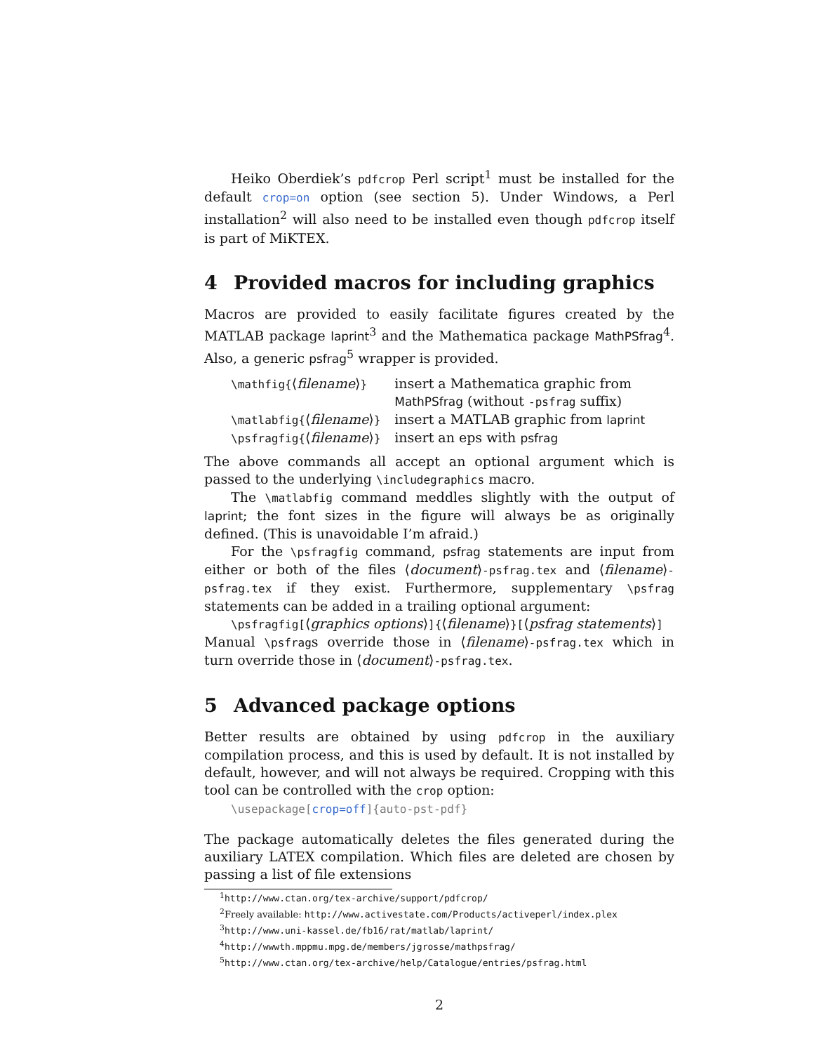Heiko Oberdiek’s pdfcrop Perl script<sup>1</sup> must be installed for the default crop=on option (see section 5). Under Windows, a Perl installation<sup>2</sup> will also need to be installed even though pdfcrop itself is part of MiKTEX.
4 Provided macros for including graphics
Macros are provided to easily facilitate figures created by the MATLAB package laprint<sup>3</sup> and the Mathematica package MathPSfrag<sup>4</sup>. Also, a generic psfrag<sup>5</sup> wrapper is provided.
| \mathfig{ ⟨ filename ⟩ } | insert a Mathematica graphic from MathPSfrag (without -psfrag suffix) |
| \matlabfig{ ⟨ filename ⟩ } | insert a MATLAB graphic from laprint |
| \psfragfig{ ⟨ filename ⟩ } | insert an eps with psfrag |
The above commands all accept an optional argument which is passed to the underlying \includegraphics macro.
The \matlabfig command meddles slightly with the output of laprint; the font sizes in the figure will always be as originally defined. (This is unavoidable I’m afraid.)
For the \psfragfig command, psfrag statements are input from either or both of the files ⟨document⟩-psfrag.tex and ⟨filename⟩-psfrag.tex if they exist. Furthermore, supplementary \psfrag statements can be added in a trailing optional argument:
\psfragfig[⟨graphics options⟩]{⟨filename⟩}[⟨psfrag statements⟩]
Manual \psfrags override those in ⟨filename⟩-psfrag.tex which in turn override those in ⟨document⟩-psfrag.tex.
5 Advanced package options
Better results are obtained by using pdfcrop in the auxiliary compilation process, and this is used by default. It is not installed by default, however, and will not always be required. Cropping with this tool can be controlled with the crop option:
\usepackage[crop=off]{auto-pst-pdf}
The package automatically deletes the files generated during the auxiliary LATEX compilation. Which files are deleted are chosen by passing a list of file extensions
<sup>1</sup> http://www.ctan.org/tex-archive/support/pdfcrop/
<sup>2</sup> Freely available: http://www.activestate.com/Products/activeperl/index.plex
<sup>3</sup> http://www.uni-kassel.de/fb16/rat/matlab/laprint/
<sup>4</sup> http://wwwth.mppmu.mpg.de/members/jgrosse/mathpsfrag/
<sup>5</sup> http://www.ctan.org/tex-archive/help/Catalogue/entries/psfrag.html
2